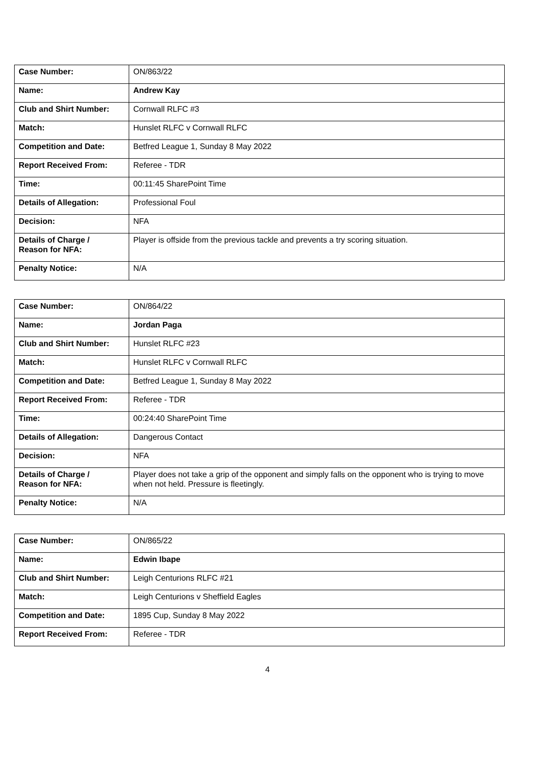| Case Number: | ON/863/22 |
| Name: | Andrew Kay |
| Club and Shirt Number: | Cornwall RLFC #3 |
| Match: | Hunslet RLFC v Cornwall RLFC |
| Competition and Date: | Betfred League 1, Sunday 8 May 2022 |
| Report Received From: | Referee - TDR |
| Time: | 00:11:45 SharePoint Time |
| Details of Allegation: | Professional Foul |
| Decision: | NFA |
| Details of Charge / Reason for NFA: | Player is offside from the previous tackle and prevents a try scoring situation. |
| Penalty Notice: | N/A |
| Case Number: | ON/864/22 |
| Name: | Jordan Paga |
| Club and Shirt Number: | Hunslet RLFC #23 |
| Match: | Hunslet RLFC v Cornwall RLFC |
| Competition and Date: | Betfred League 1, Sunday 8 May 2022 |
| Report Received From: | Referee - TDR |
| Time: | 00:24:40 SharePoint Time |
| Details of Allegation: | Dangerous Contact |
| Decision: | NFA |
| Details of Charge / Reason for NFA: | Player does not take a grip of the opponent and simply falls on the opponent who is trying to move when not held. Pressure is fleetingly. |
| Penalty Notice: | N/A |
| Case Number: | ON/865/22 |
| Name: | Edwin Ibape |
| Club and Shirt Number: | Leigh Centurions RLFC #21 |
| Match: | Leigh Centurions v Sheffield Eagles |
| Competition and Date: | 1895 Cup, Sunday 8 May 2022 |
| Report Received From: | Referee - TDR |
4